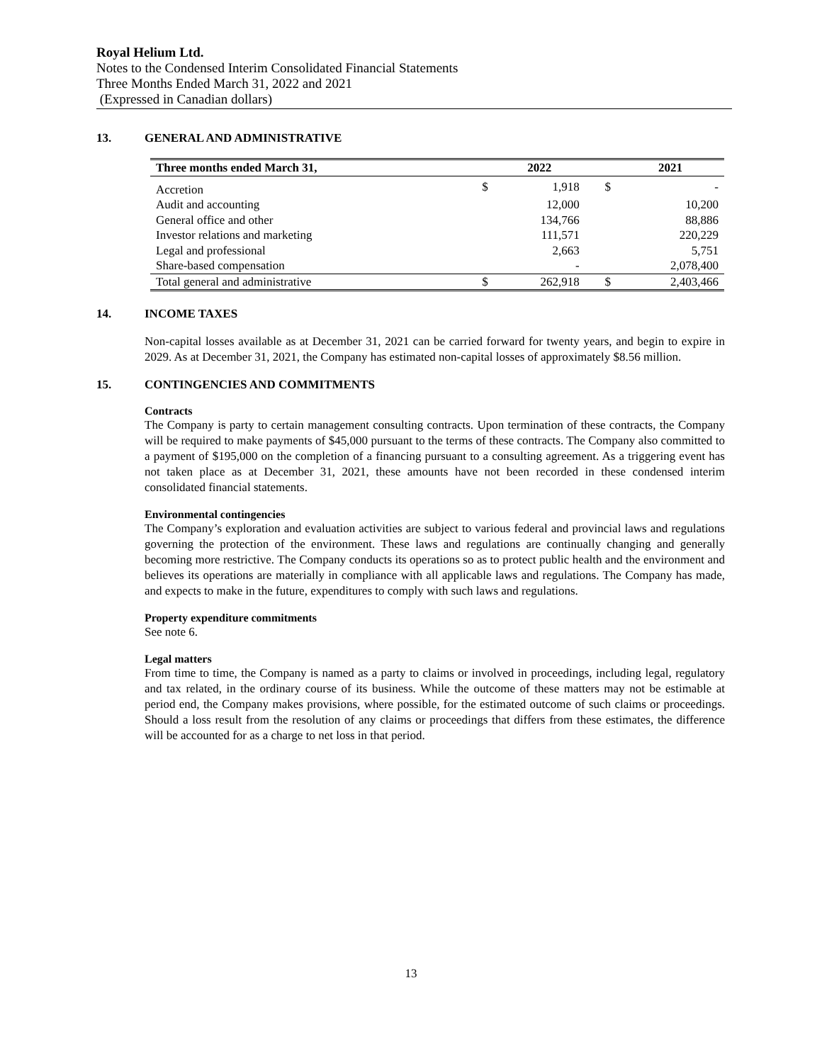Royal Helium Ltd.
Notes to the Condensed Interim Consolidated Financial Statements
Three Months Ended March 31, 2022 and 2021
(Expressed in Canadian dollars)
13. GENERAL AND ADMINISTRATIVE
| Three months ended March 31, | | 2022 | | 2021 |
| --- | --- | --- | --- | --- |
| Accretion | $ | 1,918 | $ | - |
| Audit and accounting | | 12,000 | | 10,200 |
| General office and other | | 134,766 | | 88,886 |
| Investor relations and marketing | | 111,571 | | 220,229 |
| Legal and professional | | 2,663 | | 5,751 |
| Share-based compensation | | - | | 2,078,400 |
| Total general and administrative | $ | 262,918 | $ | 2,403,466 |
14. INCOME TAXES
Non-capital losses available as at December 31, 2021 can be carried forward for twenty years, and begin to expire in 2029. As at December 31, 2021, the Company has estimated non-capital losses of approximately $8.56 million.
15. CONTINGENCIES AND COMMITMENTS
Contracts
The Company is party to certain management consulting contracts. Upon termination of these contracts, the Company will be required to make payments of $45,000 pursuant to the terms of these contracts. The Company also committed to a payment of $195,000 on the completion of a financing pursuant to a consulting agreement. As a triggering event has not taken place as at December 31, 2021, these amounts have not been recorded in these condensed interim consolidated financial statements.
Environmental contingencies
The Company’s exploration and evaluation activities are subject to various federal and provincial laws and regulations governing the protection of the environment. These laws and regulations are continually changing and generally becoming more restrictive. The Company conducts its operations so as to protect public health and the environment and believes its operations are materially in compliance with all applicable laws and regulations. The Company has made, and expects to make in the future, expenditures to comply with such laws and regulations.
Property expenditure commitments
See note 6.
Legal matters
From time to time, the Company is named as a party to claims or involved in proceedings, including legal, regulatory and tax related, in the ordinary course of its business. While the outcome of these matters may not be estimable at period end, the Company makes provisions, where possible, for the estimated outcome of such claims or proceedings. Should a loss result from the resolution of any claims or proceedings that differs from these estimates, the difference will be accounted for as a charge to net loss in that period.
13